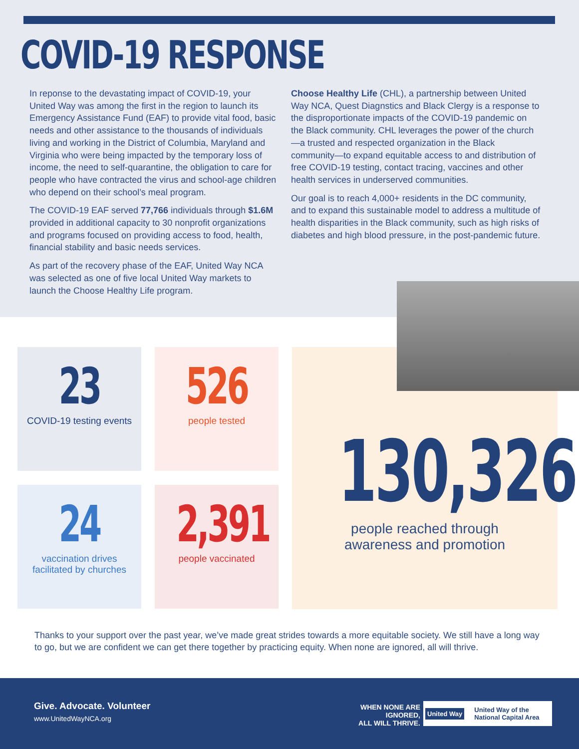COVID-19 RESPONSE
In reponse to the devastating impact of COVID-19, your United Way was among the first in the region to launch its Emergency Assistance Fund (EAF) to provide vital food, basic needs and other assistance to the thousands of individuals living and working in the District of Columbia, Maryland and Virginia who were being impacted by the temporary loss of income, the need to self-quarantine, the obligation to care for people who have contracted the virus and school-age children who depend on their school’s meal program.
The COVID-19 EAF served 77,766 individuals through $1.6M provided in additional capacity to 30 nonprofit organizations and programs focused on providing access to food, health, financial stability and basic needs services.
As part of the recovery phase of the EAF, United Way NCA was selected as one of five local United Way markets to launch the Choose Healthy Life program.
Choose Healthy Life (CHL), a partnership between United Way NCA, Quest Diagnstics and Black Clergy is a response to the disproportionate impacts of the COVID-19 pandemic on the Black community. CHL leverages the power of the church—a trusted and respected organization in the Black community—to expand equitable access to and distribution of free COVID-19 testing, contact tracing, vaccines and other health services in underserved communities.
Our goal is to reach 4,000+ residents in the DC community, and to expand this sustainable model to address a multitude of health disparities in the Black community, such as high risks of diabetes and high blood pressure, in the post-pandemic future.
23
COVID-19 testing events
526
people tested
130,326
people reached through
awareness and promotion
24
vaccination drives
facilitated by churches
2,391
people vaccinated
Thanks to your support over the past year, we’ve made great strides towards a more equitable society. We still have a long way to go, but we are confident we can get there together by practicing equity. When none are ignored, all will thrive.
Give. Advocate. Volunteer
www.UnitedWayNCA.org
WHEN NONE ARE IGNORED,
ALL WILL THRIVE.
United Way United Way of the
National Capital Area